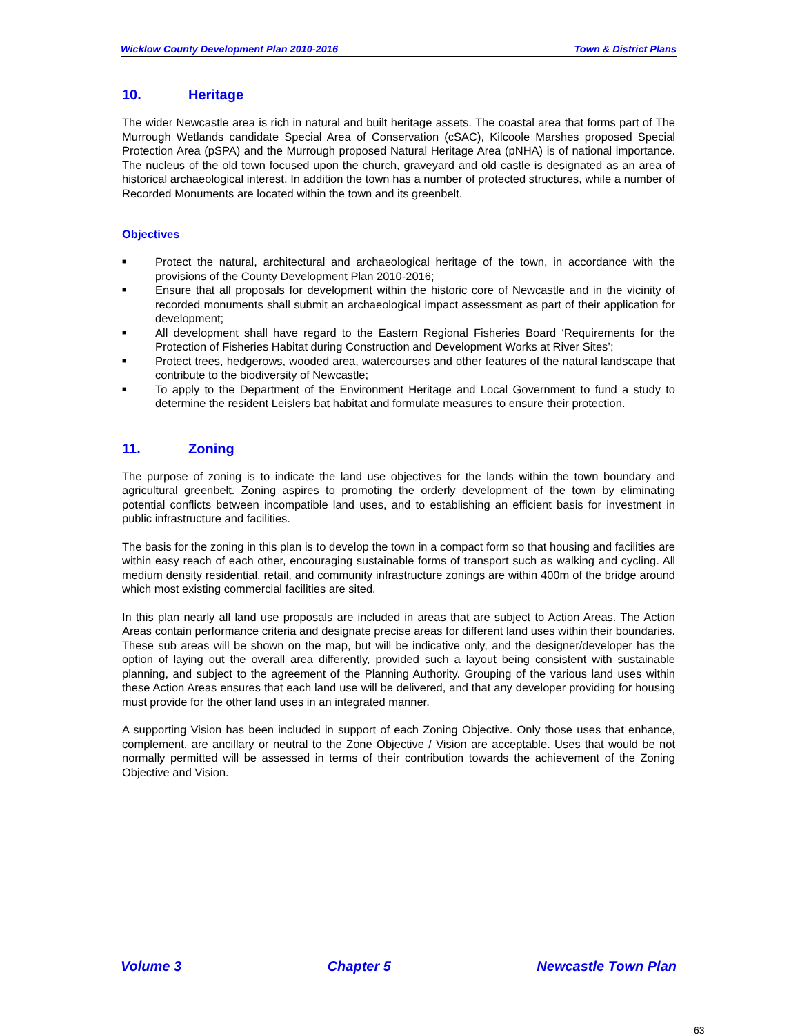Wicklow County Development Plan 2010-2016 Town & District Plans
10. Heritage
The wider Newcastle area is rich in natural and built heritage assets. The coastal area that forms part of The Murrough Wetlands candidate Special Area of Conservation (cSAC), Kilcoole Marshes proposed Special Protection Area (pSPA) and the Murrough proposed Natural Heritage Area (pNHA) is of national importance. The nucleus of the old town focused upon the church, graveyard and old castle is designated as an area of historical archaeological interest. In addition the town has a number of protected structures, while a number of Recorded Monuments are located within the town and its greenbelt.
Objectives
■ Protect the natural, architectural and archaeological heritage of the town, in accordance with the provisions of the County Development Plan 2010-2016;
■ Ensure that all proposals for development within the historic core of Newcastle and in the vicinity of recorded monuments shall submit an archaeological impact assessment as part of their application for development;
■ All development shall have regard to the Eastern Regional Fisheries Board ‘Requirements for the Protection of Fisheries Habitat during Construction and Development Works at River Sites’;
■ Protect trees, hedgerows, wooded area, watercourses and other features of the natural landscape that contribute to the biodiversity of Newcastle;
■ To apply to the Department of the Environment Heritage and Local Government to fund a study to determine the resident Leislers bat habitat and formulate measures to ensure their protection.
11. Zoning
The purpose of zoning is to indicate the land use objectives for the lands within the town boundary and agricultural greenbelt. Zoning aspires to promoting the orderly development of the town by eliminating potential conflicts between incompatible land uses, and to establishing an efficient basis for investment in public infrastructure and facilities.
The basis for the zoning in this plan is to develop the town in a compact form so that housing and facilities are within easy reach of each other, encouraging sustainable forms of transport such as walking and cycling. All medium density residential, retail, and community infrastructure zonings are within 400m of the bridge around which most existing commercial facilities are sited.
In this plan nearly all land use proposals are included in areas that are subject to Action Areas. The Action Areas contain performance criteria and designate precise areas for different land uses within their boundaries. These sub areas will be shown on the map, but will be indicative only, and the designer/developer has the option of laying out the overall area differently, provided such a layout being consistent with sustainable planning, and subject to the agreement of the Planning Authority. Grouping of the various land uses within these Action Areas ensures that each land use will be delivered, and that any developer providing for housing must provide for the other land uses in an integrated manner.
A supporting Vision has been included in support of each Zoning Objective. Only those uses that enhance, complement, are ancillary or neutral to the Zone Objective / Vision are acceptable. Uses that would be not normally permitted will be assessed in terms of their contribution towards the achievement of the Zoning Objective and Vision.
Volume 3 Chapter 5 Newcastle Town Plan
63